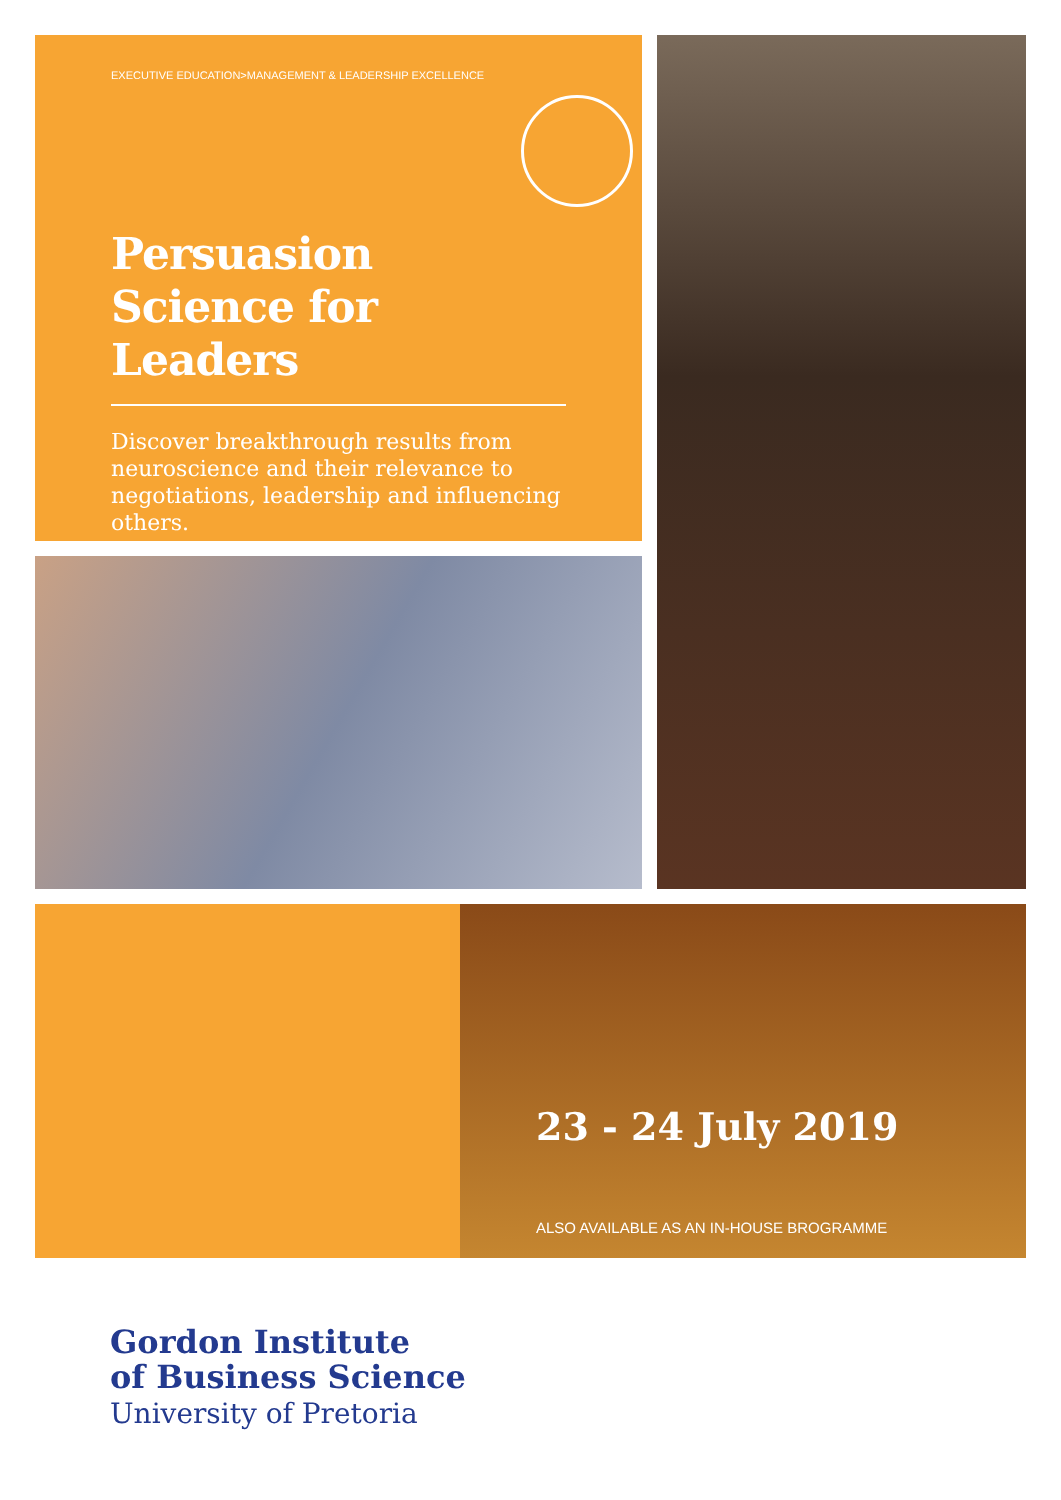EXECUTIVE EDUCATION>MANAGEMENT & LEADERSHIP EXCELLENCE
Persuasion
Science for
Leaders
Discover breakthrough results from neuroscience and their relevance to negotiations, leadership and influencing others.
23 - 24 July 2019
ALSO AVAILABLE AS AN IN-HOUSE BROGRAMME
Gordon Institute
of Business Science
University of Pretoria